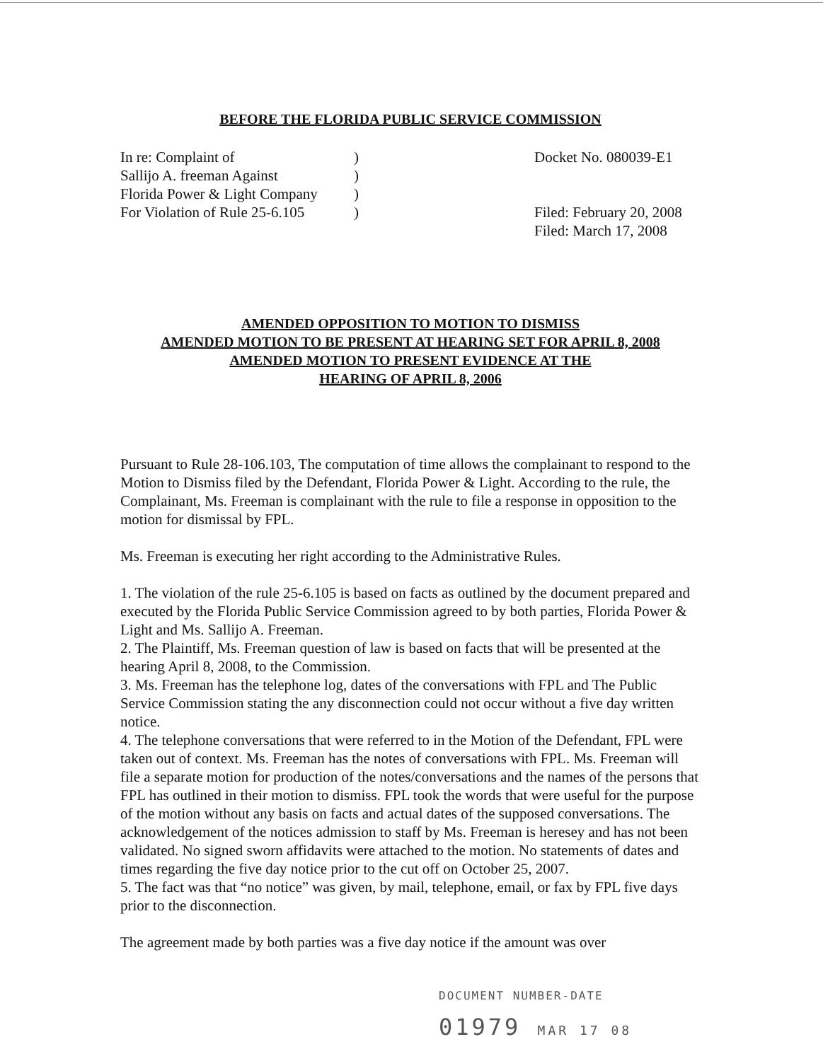BEFORE THE FLORIDA PUBLIC SERVICE COMMISSION
In re: Complaint of
Sallijo A. freeman Against
Florida Power & Light Company
For Violation of Rule 25-6.105
)
)
)
)
Docket No. 080039-E1
Filed: February 20, 2008
Filed: March 17, 2008
AMENDED OPPOSITION TO MOTION TO DISMISS
AMENDED MOTION TO BE PRESENT AT HEARING SET FOR APRIL 8, 2008
AMENDED MOTION TO PRESENT EVIDENCE AT THE
HEARING OF APRIL 8, 2006
Pursuant to Rule 28-106.103, The computation of time allows the complainant to respond to the Motion to Dismiss filed by the Defendant, Florida Power & Light. According to the rule, the Complainant, Ms. Freeman is complainant with the rule to file a response in opposition to the motion for dismissal by FPL.
Ms. Freeman is executing her right according to the Administrative Rules.
1. The violation of the rule 25-6.105 is based on facts as outlined by the document prepared and executed by the Florida Public Service Commission agreed to by both parties, Florida Power & Light and Ms. Sallijo A. Freeman.
2. The Plaintiff, Ms. Freeman question of law is based on facts that will be presented at the hearing April 8, 2008, to the Commission.
3. Ms. Freeman has the telephone log, dates of the conversations with FPL and The Public Service Commission stating the any disconnection could not occur without a five day written notice.
4. The telephone conversations that were referred to in the Motion of the Defendant, FPL were taken out of context. Ms. Freeman has the notes of conversations with FPL. Ms. Freeman will file a separate motion for production of the notes/conversations and the names of the persons that FPL has outlined in their motion to dismiss. FPL took the words that were useful for the purpose of the motion without any basis on facts and actual dates of the supposed conversations. The acknowledgement of the notices admission to staff by Ms. Freeman is heresey and has not been validated. No signed sworn affidavits were attached to the motion. No statements of dates and times regarding the five day notice prior to the cut off on October 25, 2007.
5. The fact was that “no notice” was given, by mail, telephone, email, or fax by FPL five days prior to the disconnection.
The agreement made by both parties was a five day notice if the amount was over
DOCUMENT NUMBER-DATE
01979 MAR 17 08